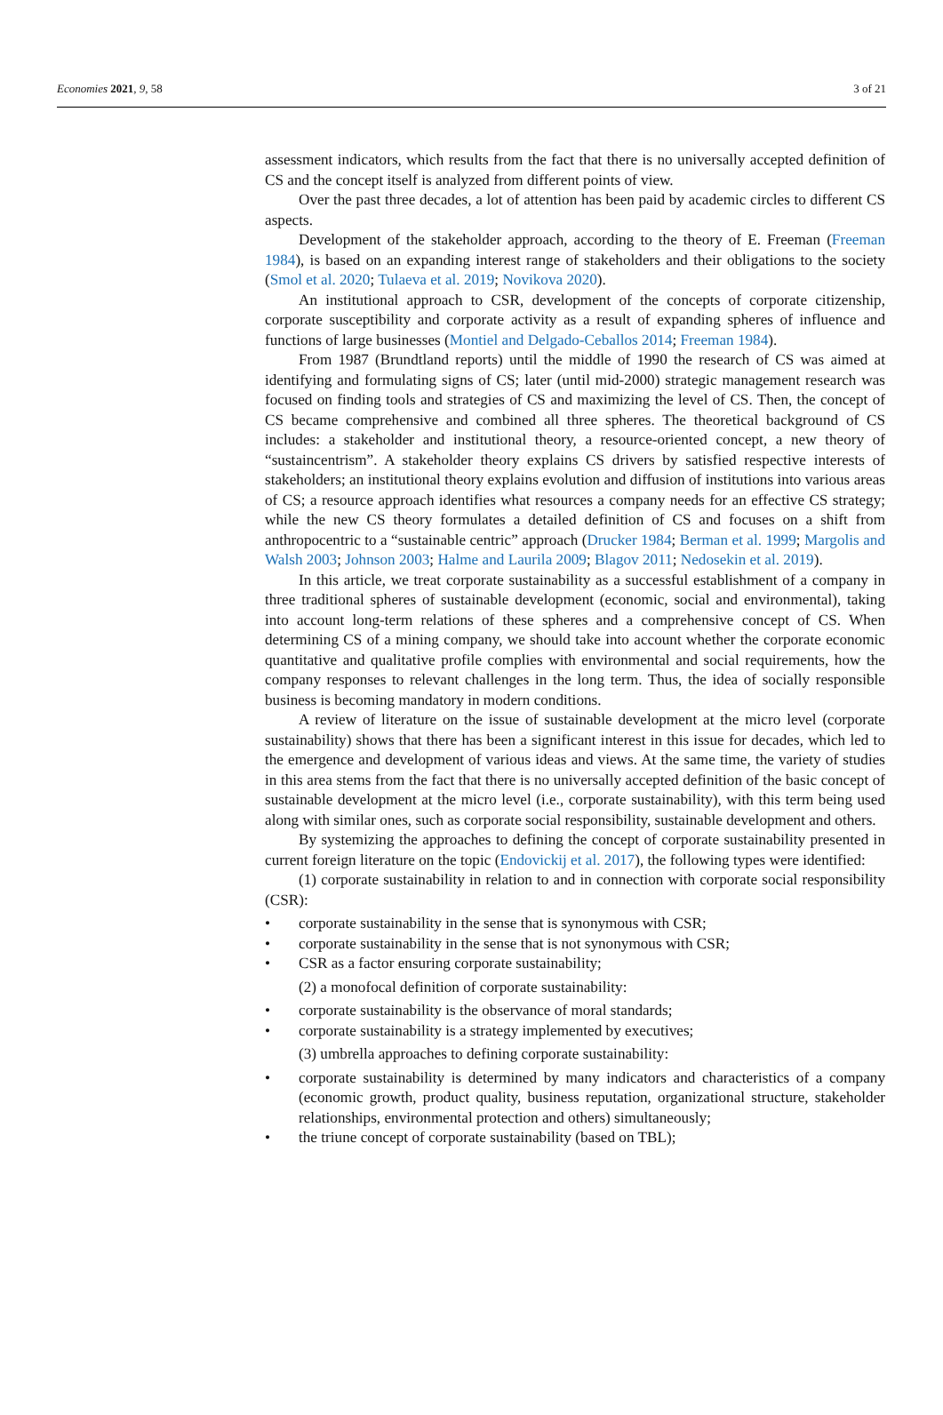Economies 2021, 9, 58 3 of 21
assessment indicators, which results from the fact that there is no universally accepted definition of CS and the concept itself is analyzed from different points of view.
Over the past three decades, a lot of attention has been paid by academic circles to different CS aspects.
Development of the stakeholder approach, according to the theory of E. Freeman (Freeman 1984), is based on an expanding interest range of stakeholders and their obligations to the society (Smol et al. 2020; Tulaeva et al. 2019; Novikova 2020).
An institutional approach to CSR, development of the concepts of corporate citizenship, corporate susceptibility and corporate activity as a result of expanding spheres of influence and functions of large businesses (Montiel and Delgado-Ceballos 2014; Freeman 1984).
From 1987 (Brundtland reports) until the middle of 1990 the research of CS was aimed at identifying and formulating signs of CS; later (until mid-2000) strategic management research was focused on finding tools and strategies of CS and maximizing the level of CS. Then, the concept of CS became comprehensive and combined all three spheres. The theoretical background of CS includes: a stakeholder and institutional theory, a resource-oriented concept, a new theory of “sustaincentrism”. A stakeholder theory explains CS drivers by satisfied respective interests of stakeholders; an institutional theory explains evolution and diffusion of institutions into various areas of CS; a resource approach identifies what resources a company needs for an effective CS strategy; while the new CS theory formulates a detailed definition of CS and focuses on a shift from anthropocentric to a “sustainable centric” approach (Drucker 1984; Berman et al. 1999; Margolis and Walsh 2003; Johnson 2003; Halme and Laurila 2009; Blagov 2011; Nedosekin et al. 2019).
In this article, we treat corporate sustainability as a successful establishment of a company in three traditional spheres of sustainable development (economic, social and environmental), taking into account long-term relations of these spheres and a comprehensive concept of CS. When determining CS of a mining company, we should take into account whether the corporate economic quantitative and qualitative profile complies with environmental and social requirements, how the company responses to relevant challenges in the long term. Thus, the idea of socially responsible business is becoming mandatory in modern conditions.
A review of literature on the issue of sustainable development at the micro level (corporate sustainability) shows that there has been a significant interest in this issue for decades, which led to the emergence and development of various ideas and views. At the same time, the variety of studies in this area stems from the fact that there is no universally accepted definition of the basic concept of sustainable development at the micro level (i.e., corporate sustainability), with this term being used along with similar ones, such as corporate social responsibility, sustainable development and others.
By systemizing the approaches to defining the concept of corporate sustainability presented in current foreign literature on the topic (Endovickij et al. 2017), the following types were identified:
(1) corporate sustainability in relation to and in connection with corporate social responsibility (CSR):
• corporate sustainability in the sense that is synonymous with CSR;
• corporate sustainability in the sense that is not synonymous with CSR;
• CSR as a factor ensuring corporate sustainability;
(2) a monofocal definition of corporate sustainability:
• corporate sustainability is the observance of moral standards;
• corporate sustainability is a strategy implemented by executives;
(3) umbrella approaches to defining corporate sustainability:
• corporate sustainability is determined by many indicators and characteristics of a company (economic growth, product quality, business reputation, organizational structure, stakeholder relationships, environmental protection and others) simultaneously;
• the triune concept of corporate sustainability (based on TBL);